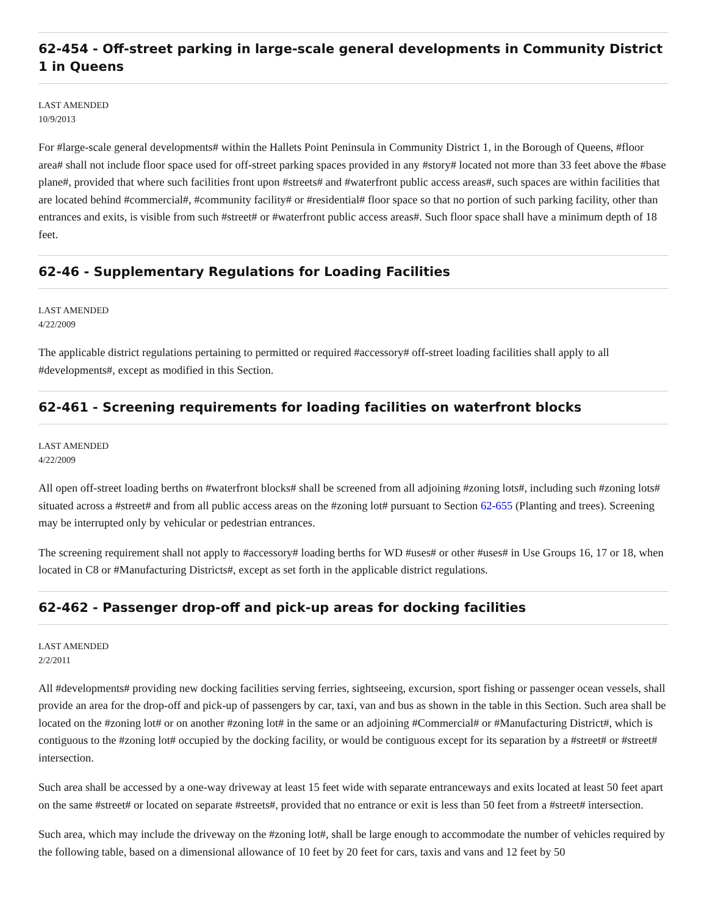62-454 - Off-street parking in large-scale general developments in Community District 1 in Queens
LAST AMENDED
10/9/2013
For #large-scale general developments# within the Hallets Point Peninsula in Community District 1, in the Borough of Queens, #floor area# shall not include floor space used for off-street parking spaces provided in any #story# located not more than 33 feet above the #base plane#, provided that where such facilities front upon #streets# and #waterfront public access areas#, such spaces are within facilities that are located behind #commercial#, #community facility# or #residential# floor space so that no portion of such parking facility, other than entrances and exits, is visible from such #street# or #waterfront public access areas#. Such floor space shall have a minimum depth of 18 feet.
62-46 - Supplementary Regulations for Loading Facilities
LAST AMENDED
4/22/2009
The applicable district regulations pertaining to permitted or required #accessory# off-street loading facilities shall apply to all #developments#, except as modified in this Section.
62-461 - Screening requirements for loading facilities on waterfront blocks
LAST AMENDED
4/22/2009
All open off-street loading berths on #waterfront blocks# shall be screened from all adjoining #zoning lots#, including such #zoning lots# situated across a #street# and from all public access areas on the #zoning lot# pursuant to Section 62-655 (Planting and trees). Screening may be interrupted only by vehicular or pedestrian entrances.
The screening requirement shall not apply to #accessory# loading berths for WD #uses# or other #uses# in Use Groups 16, 17 or 18, when located in C8 or #Manufacturing Districts#, except as set forth in the applicable district regulations.
62-462 - Passenger drop-off and pick-up areas for docking facilities
LAST AMENDED
2/2/2011
All #developments# providing new docking facilities serving ferries, sightseeing, excursion, sport fishing or passenger ocean vessels, shall provide an area for the drop-off and pick-up of passengers by car, taxi, van and bus as shown in the table in this Section. Such area shall be located on the #zoning lot# or on another #zoning lot# in the same or an adjoining #Commercial# or #Manufacturing District#, which is contiguous to the #zoning lot# occupied by the docking facility, or would be contiguous except for its separation by a #street# or #street# intersection.
Such area shall be accessed by a one-way driveway at least 15 feet wide with separate entranceways and exits located at least 50 feet apart on the same #street# or located on separate #streets#, provided that no entrance or exit is less than 50 feet from a #street# intersection.
Such area, which may include the driveway on the #zoning lot#, shall be large enough to accommodate the number of vehicles required by the following table, based on a dimensional allowance of 10 feet by 20 feet for cars, taxis and vans and 12 feet by 50